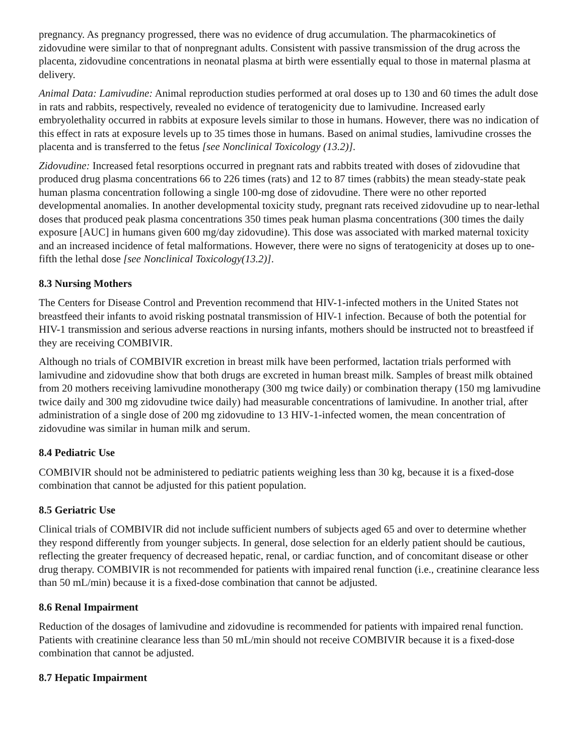pregnancy. As pregnancy progressed, there was no evidence of drug accumulation. The pharmacokinetics of zidovudine were similar to that of nonpregnant adults. Consistent with passive transmission of the drug across the placenta, zidovudine concentrations in neonatal plasma at birth were essentially equal to those in maternal plasma at delivery.
Animal Data: Lamivudine: Animal reproduction studies performed at oral doses up to 130 and 60 times the adult dose in rats and rabbits, respectively, revealed no evidence of teratogenicity due to lamivudine. Increased early embryolethality occurred in rabbits at exposure levels similar to those in humans. However, there was no indication of this effect in rats at exposure levels up to 35 times those in humans. Based on animal studies, lamivudine crosses the placenta and is transferred to the fetus [see Nonclinical Toxicology (13.2)].
Zidovudine: Increased fetal resorptions occurred in pregnant rats and rabbits treated with doses of zidovudine that produced drug plasma concentrations 66 to 226 times (rats) and 12 to 87 times (rabbits) the mean steady-state peak human plasma concentration following a single 100-mg dose of zidovudine. There were no other reported developmental anomalies. In another developmental toxicity study, pregnant rats received zidovudine up to near-lethal doses that produced peak plasma concentrations 350 times peak human plasma concentrations (300 times the daily exposure [AUC] in humans given 600 mg/day zidovudine). This dose was associated with marked maternal toxicity and an increased incidence of fetal malformations. However, there were no signs of teratogenicity at doses up to one-fifth the lethal dose [see Nonclinical Toxicology(13.2)].
8.3 Nursing Mothers
The Centers for Disease Control and Prevention recommend that HIV-1-infected mothers in the United States not breastfeed their infants to avoid risking postnatal transmission of HIV-1 infection. Because of both the potential for HIV-1 transmission and serious adverse reactions in nursing infants, mothers should be instructed not to breastfeed if they are receiving COMBIVIR.
Although no trials of COMBIVIR excretion in breast milk have been performed, lactation trials performed with lamivudine and zidovudine show that both drugs are excreted in human breast milk. Samples of breast milk obtained from 20 mothers receiving lamivudine monotherapy (300 mg twice daily) or combination therapy (150 mg lamivudine twice daily and 300 mg zidovudine twice daily) had measurable concentrations of lamivudine. In another trial, after administration of a single dose of 200 mg zidovudine to 13 HIV‑1‑infected women, the mean concentration of zidovudine was similar in human milk and serum.
8.4 Pediatric Use
COMBIVIR should not be administered to pediatric patients weighing less than 30 kg, because it is a fixed-dose combination that cannot be adjusted for this patient population.
8.5 Geriatric Use
Clinical trials of COMBIVIR did not include sufficient numbers of subjects aged 65 and over to determine whether they respond differently from younger subjects. In general, dose selection for an elderly patient should be cautious, reflecting the greater frequency of decreased hepatic, renal, or cardiac function, and of concomitant disease or other drug therapy. COMBIVIR is not recommended for patients with impaired renal function (i.e., creatinine clearance less than 50 mL/min) because it is a fixed-dose combination that cannot be adjusted.
8.6 Renal Impairment
Reduction of the dosages of lamivudine and zidovudine is recommended for patients with impaired renal function. Patients with creatinine clearance less than 50 mL/min should not receive COMBIVIR because it is a fixed-dose combination that cannot be adjusted.
8.7 Hepatic Impairment